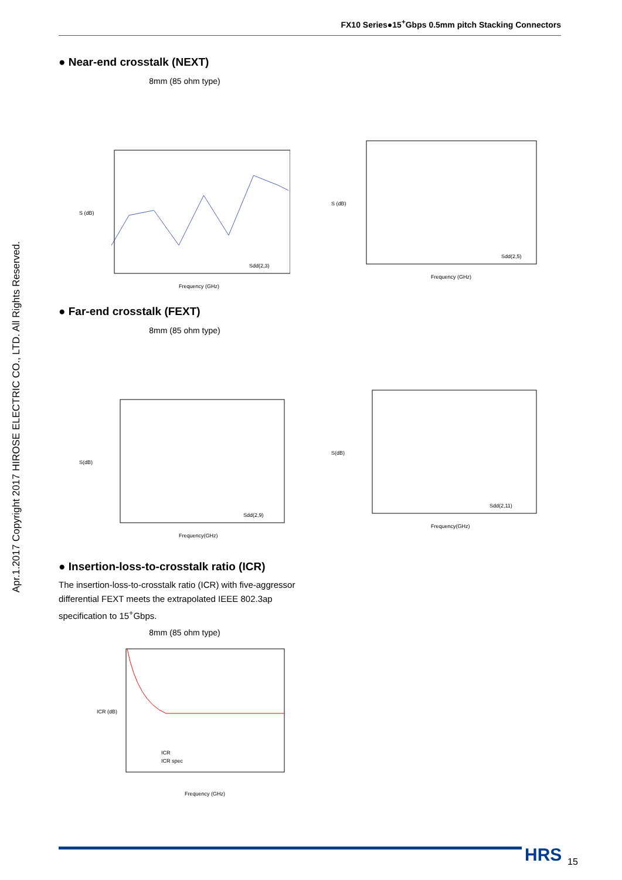FX10 Series●15<sup>+</sup>Gbps 0.5mm pitch Stacking Connectors
Apr.1.2017 Copyright 2017 HIROSE ELECTRIC CO., LTD. All Rights Reserved.
● Near-end crosstalk (NEXT)
8mm (85 ohm type)
S (dB)
Frequency (GHz)
Sdd(2,3)
S (dB)
Frequency (GHz)
Sdd(2,5)
● Far-end crosstalk (FEXT)
8mm (85 ohm type)
S(dB)
Frequency(GHz)
Sdd(2,9)
S(dB)
Frequency(GHz)
Sdd(2,11)
● Insertion-loss-to-crosstalk ratio (ICR)
The insertion-loss-to-crosstalk ratio (ICR) with five-aggressor differential FEXT meets the extrapolated IEEE 802.3ap specification to 15<sup>+</sup>Gbps.
8mm (85 ohm type)
ICR (dB)
Frequency (GHz)
ICR
ICR spec
HRS 15